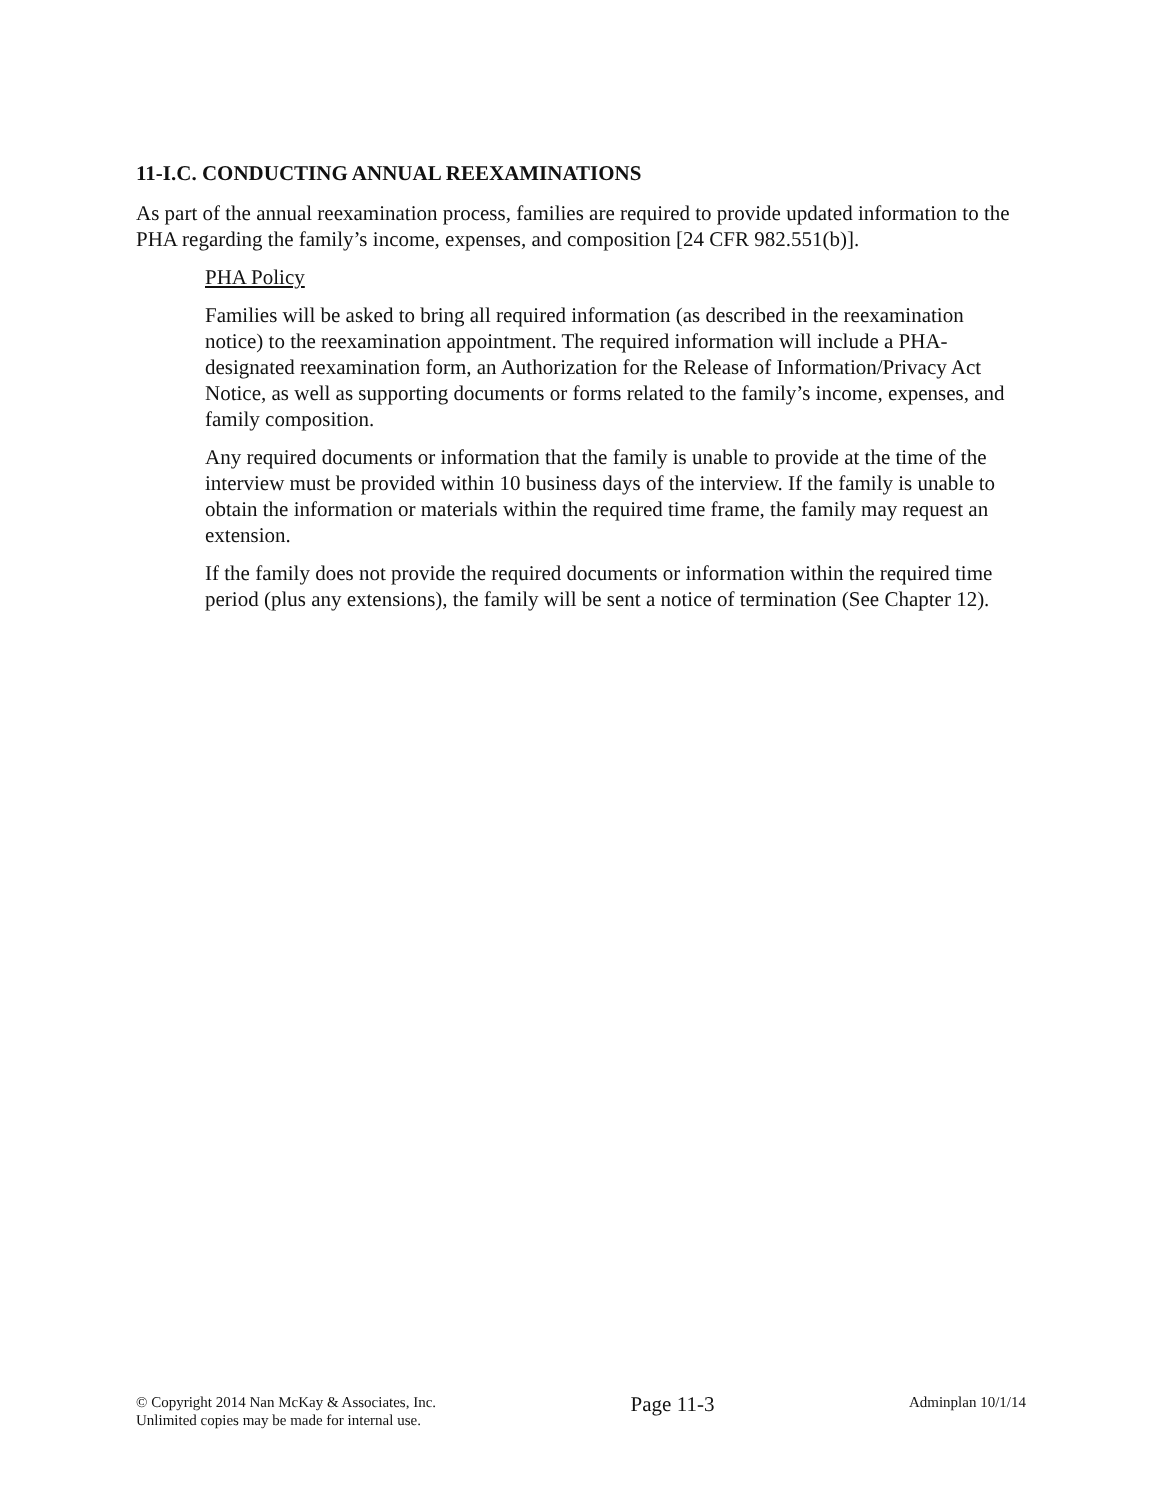11-I.C. CONDUCTING ANNUAL REEXAMINATIONS
As part of the annual reexamination process, families are required to provide updated information to the PHA regarding the family’s income, expenses, and composition [24 CFR 982.551(b)].
PHA Policy
Families will be asked to bring all required information (as described in the reexamination notice) to the reexamination appointment. The required information will include a PHA-designated reexamination form, an Authorization for the Release of Information/Privacy Act Notice, as well as supporting documents or forms related to the family’s income, expenses, and family composition.
Any required documents or information that the family is unable to provide at the time of the interview must be provided within 10 business days of the interview. If the family is unable to obtain the information or materials within the required time frame, the family may request an extension.
If the family does not provide the required documents or information within the required time period (plus any extensions), the family will be sent a notice of termination (See Chapter 12).
© Copyright 2014 Nan McKay & Associates, Inc.
Unlimited copies may be made for internal use.
Page 11-3
Adminplan 10/1/14